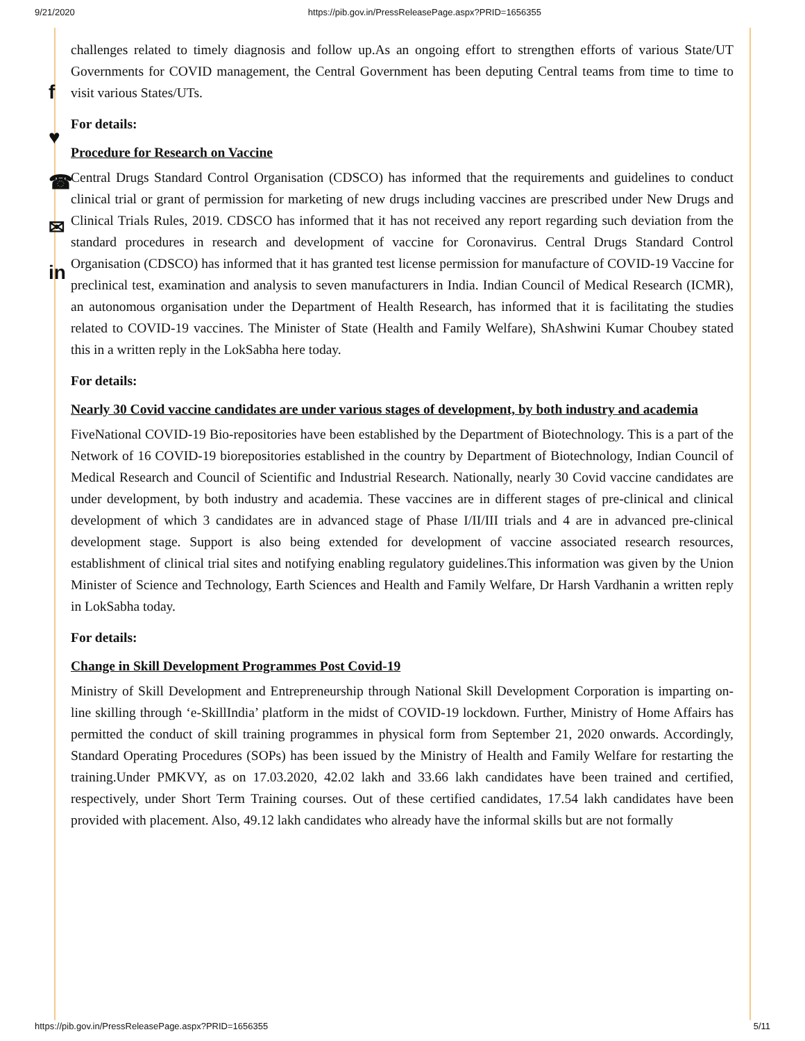9/21/2020 https://pib.gov.in/PressReleasePage.aspx?PRID=1656355
f
♥
☎
✉
in
challenges related to timely diagnosis and follow up.As an ongoing effort to strengthen efforts of various State/UT Governments for COVID management, the Central Government has been deputing Central teams from time to time to visit various States/UTs.
For details:
Procedure for Research on Vaccine
Central Drugs Standard Control Organisation (CDSCO) has informed that the requirements and guidelines to conduct clinical trial or grant of permission for marketing of new drugs including vaccines are prescribed under New Drugs and Clinical Trials Rules, 2019. CDSCO has informed that it has not received any report regarding such deviation from the standard procedures in research and development of vaccine for Coronavirus. Central Drugs Standard Control Organisation (CDSCO) has informed that it has granted test license permission for manufacture of COVID-19 Vaccine for preclinical test, examination and analysis to seven manufacturers in India. Indian Council of Medical Research (ICMR), an autonomous organisation under the Department of Health Research, has informed that it is facilitating the studies related to COVID-19 vaccines. The Minister of State (Health and Family Welfare), ShAshwini Kumar Choubey stated this in a written reply in the LokSabha here today.
For details:
Nearly 30 Covid vaccine candidates are under various stages of development, by both industry and academia
FiveNational COVID-19 Bio-repositories have been established by the Department of Biotechnology. This is a part of the Network of 16 COVID-19 biorepositories established in the country by Department of Biotechnology, Indian Council of Medical Research and Council of Scientific and Industrial Research. Nationally, nearly 30 Covid vaccine candidates are under development, by both industry and academia. These vaccines are in different stages of pre-clinical and clinical development of which 3 candidates are in advanced stage of Phase I/II/III trials and 4 are in advanced pre-clinical development stage. Support is also being extended for development of vaccine associated research resources, establishment of clinical trial sites and notifying enabling regulatory guidelines.This information was given by the Union Minister of Science and Technology, Earth Sciences and Health and Family Welfare, Dr Harsh Vardhanin a written reply in LokSabha today.
For details:
Change in Skill Development Programmes Post Covid-19
Ministry of Skill Development and Entrepreneurship through National Skill Development Corporation is imparting on-line skilling through ‘e-SkillIndia’ platform in the midst of COVID-19 lockdown. Further, Ministry of Home Affairs has permitted the conduct of skill training programmes in physical form from September 21, 2020 onwards. Accordingly, Standard Operating Procedures (SOPs) has been issued by the Ministry of Health and Family Welfare for restarting the training.Under PMKVY, as on 17.03.2020, 42.02 lakh and 33.66 lakh candidates have been trained and certified, respectively, under Short Term Training courses. Out of these certified candidates, 17.54 lakh candidates have been provided with placement. Also, 49.12 lakh candidates who already have the informal skills but are not formally
https://pib.gov.in/PressReleasePage.aspx?PRID=1656355 5/11